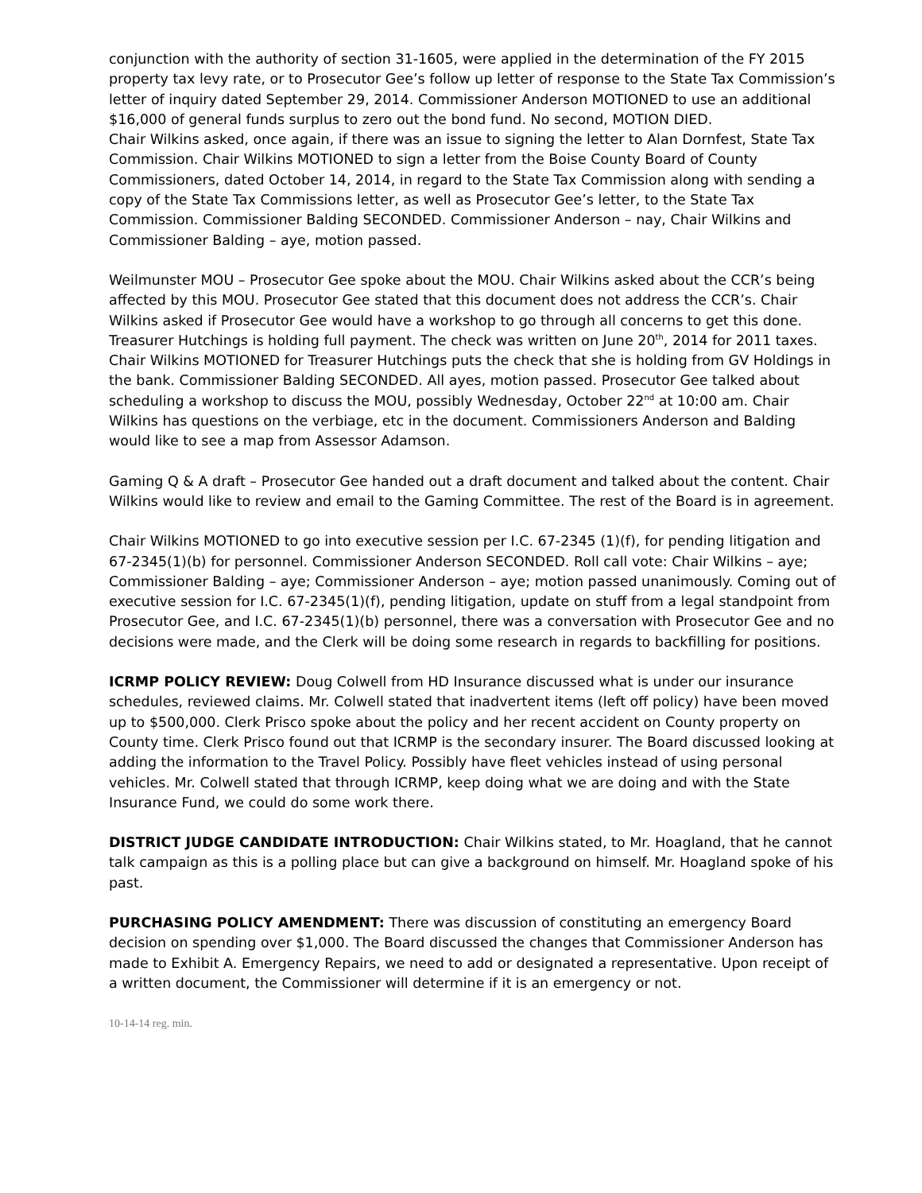conjunction with the authority of section 31-1605, were applied in the determination of the FY 2015 property tax levy rate, or to Prosecutor Gee’s follow up letter of response to the State Tax Commission’s letter of inquiry dated September 29, 2014. Commissioner Anderson MOTIONED to use an additional $16,000 of general funds surplus to zero out the bond fund. No second, MOTION DIED.
Chair Wilkins asked, once again, if there was an issue to signing the letter to Alan Dornfest, State Tax Commission. Chair Wilkins MOTIONED to sign a letter from the Boise County Board of County Commissioners, dated October 14, 2014, in regard to the State Tax Commission along with sending a copy of the State Tax Commissions letter, as well as Prosecutor Gee’s letter, to the State Tax Commission. Commissioner Balding SECONDED. Commissioner Anderson – nay, Chair Wilkins and Commissioner Balding – aye, motion passed.
Weilmunster MOU – Prosecutor Gee spoke about the MOU. Chair Wilkins asked about the CCR’s being affected by this MOU. Prosecutor Gee stated that this document does not address the CCR’s. Chair Wilkins asked if Prosecutor Gee would have a workshop to go through all concerns to get this done. Treasurer Hutchings is holding full payment. The check was written on June 20<sup>th</sup>, 2014 for 2011 taxes. Chair Wilkins MOTIONED for Treasurer Hutchings puts the check that she is holding from GV Holdings in the bank. Commissioner Balding SECONDED. All ayes, motion passed. Prosecutor Gee talked about scheduling a workshop to discuss the MOU, possibly Wednesday, October 22<sup>nd</sup> at 10:00 am. Chair Wilkins has questions on the verbiage, etc in the document. Commissioners Anderson and Balding would like to see a map from Assessor Adamson.
Gaming Q & A draft – Prosecutor Gee handed out a draft document and talked about the content. Chair Wilkins would like to review and email to the Gaming Committee. The rest of the Board is in agreement.
Chair Wilkins MOTIONED to go into executive session per I.C. 67-2345 (1)(f), for pending litigation and 67-2345(1)(b) for personnel. Commissioner Anderson SECONDED. Roll call vote: Chair Wilkins – aye; Commissioner Balding – aye; Commissioner Anderson – aye; motion passed unanimously. Coming out of executive session for I.C. 67-2345(1)(f), pending litigation, update on stuff from a legal standpoint from Prosecutor Gee, and I.C. 67-2345(1)(b) personnel, there was a conversation with Prosecutor Gee and no decisions were made, and the Clerk will be doing some research in regards to backfilling for positions.
ICRMP POLICY REVIEW: Doug Colwell from HD Insurance discussed what is under our insurance schedules, reviewed claims. Mr. Colwell stated that inadvertent items (left off policy) have been moved up to $500,000. Clerk Prisco spoke about the policy and her recent accident on County property on County time. Clerk Prisco found out that ICRMP is the secondary insurer. The Board discussed looking at adding the information to the Travel Policy. Possibly have fleet vehicles instead of using personal vehicles. Mr. Colwell stated that through ICRMP, keep doing what we are doing and with the State Insurance Fund, we could do some work there.
DISTRICT JUDGE CANDIDATE INTRODUCTION: Chair Wilkins stated, to Mr. Hoagland, that he cannot talk campaign as this is a polling place but can give a background on himself. Mr. Hoagland spoke of his past.
PURCHASING POLICY AMENDMENT: There was discussion of constituting an emergency Board decision on spending over $1,000. The Board discussed the changes that Commissioner Anderson has made to Exhibit A. Emergency Repairs, we need to add or designated a representative. Upon receipt of a written document, the Commissioner will determine if it is an emergency or not.
10-14-14 reg. min.